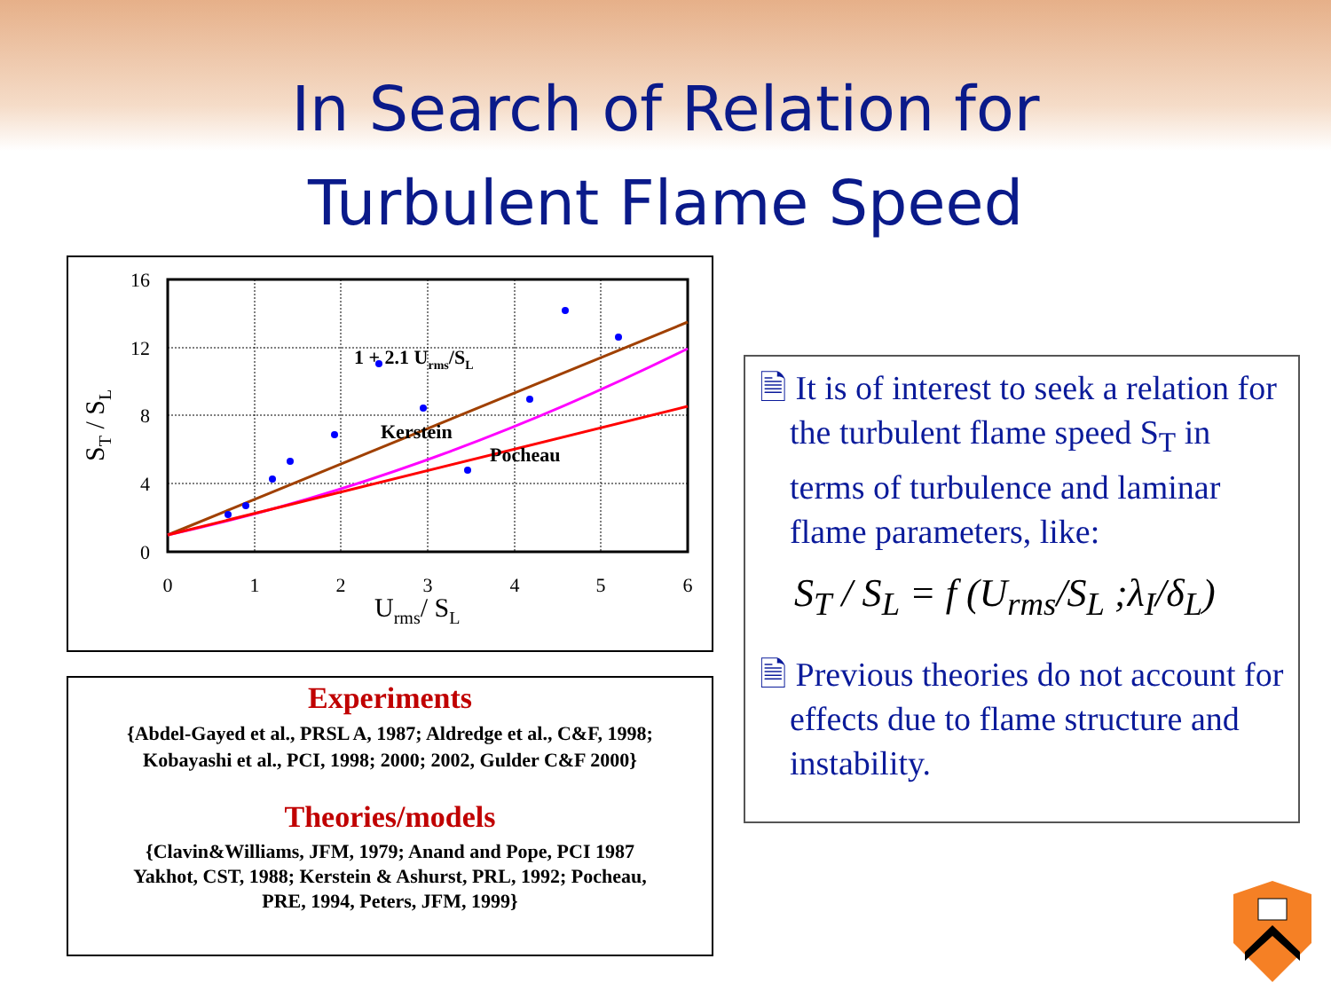In Search of Relation for
Turbulent Flame Speed
0
1
2
3
4
5
6
0
4
8
12
16
Urms/ SL
ST / SL
1 + 2.1 Urms/SL
Kerstein
Pocheau
Experiments
{Abdel-Gayed et al., PRSL A, 1987; Aldredge et al., C&F, 1998;
Kobayashi et al., PCI, 1998; 2000; 2002, Gulder C&F 2000}
Theories/models
{Clavin&Williams, JFM, 1979; Anand and Pope, PCI 1987
Yakhot, CST, 1988; Kerstein & Ashurst, PRL, 1992; Pocheau,
PRE, 1994, Peters, JFM, 1999}
🗎 It is of interest to seek a relation for the turbulent flame speed S<sub>T</sub> in terms of turbulence and laminar flame parameters, like:
S<sub>T</sub> / S<sub>L</sub> = f (U<sub>rms</sub>/S<sub>L</sub> ;λ<sub>I</sub>/δ<sub>L</sub>)
🗎 Previous theories do not account for effects due to flame structure and instability.